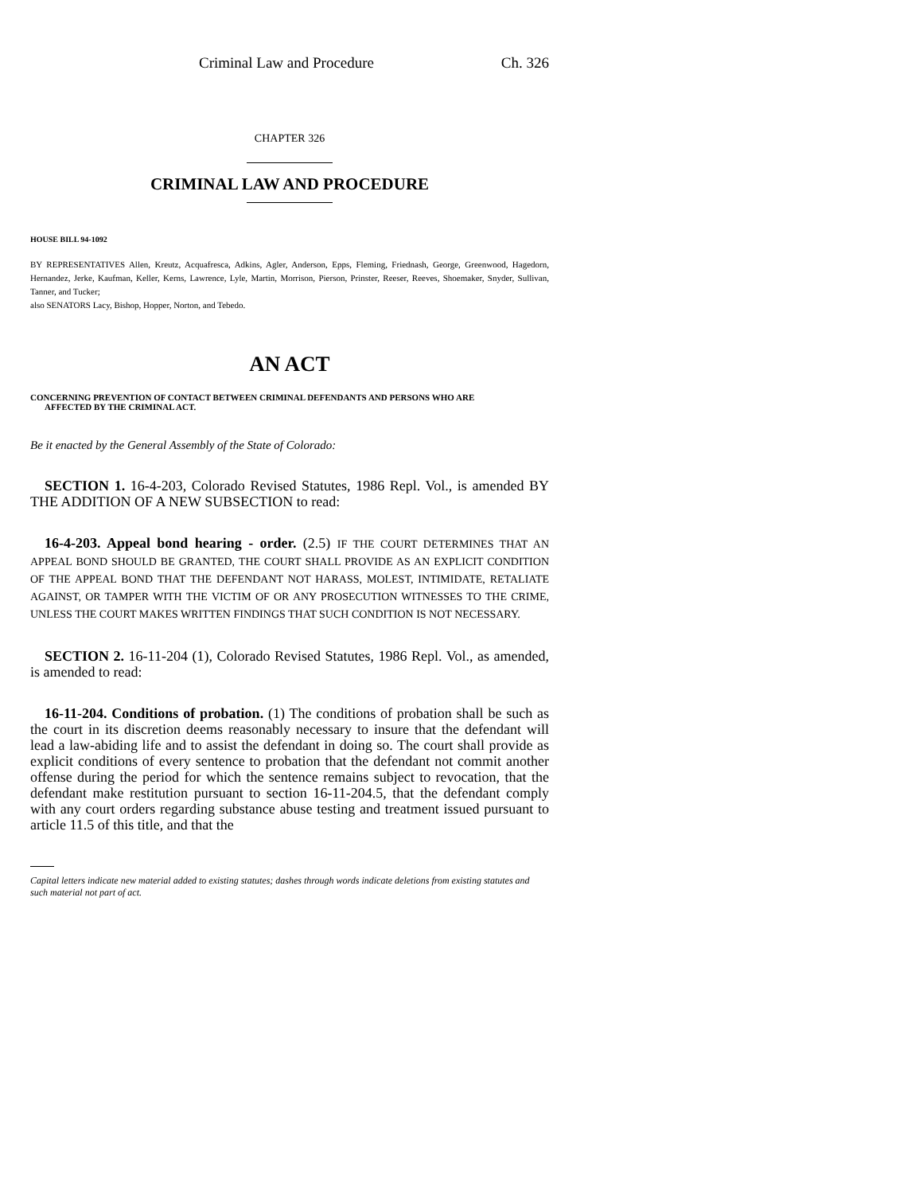Criminal Law and Procedure Ch. 326
CHAPTER 326
CRIMINAL LAW AND PROCEDURE
HOUSE BILL 94-1092
BY REPRESENTATIVES Allen, Kreutz, Acquafresca, Adkins, Agler, Anderson, Epps, Fleming, Friednash, George, Greenwood, Hagedorn, Hernandez, Jerke, Kaufman, Keller, Kerns, Lawrence, Lyle, Martin, Morrison, Pierson, Prinster, Reeser, Reeves, Shoemaker, Snyder, Sullivan, Tanner, and Tucker;
also SENATORS Lacy, Bishop, Hopper, Norton, and Tebedo.
AN ACT
CONCERNING PREVENTION OF CONTACT BETWEEN CRIMINAL DEFENDANTS AND PERSONS WHO ARE
AFFECTED BY THE CRIMINAL ACT.
Be it enacted by the General Assembly of the State of Colorado:
SECTION 1. 16-4-203, Colorado Revised Statutes, 1986 Repl. Vol., is amended BY THE ADDITION OF A NEW SUBSECTION to read:
16-4-203. Appeal bond hearing - order. (2.5) IF THE COURT DETERMINES THAT AN APPEAL BOND SHOULD BE GRANTED, THE COURT SHALL PROVIDE AS AN EXPLICIT CONDITION OF THE APPEAL BOND THAT THE DEFENDANT NOT HARASS, MOLEST, INTIMIDATE, RETALIATE AGAINST, OR TAMPER WITH THE VICTIM OF OR ANY PROSECUTION WITNESSES TO THE CRIME, UNLESS THE COURT MAKES WRITTEN FINDINGS THAT SUCH CONDITION IS NOT NECESSARY.
SECTION 2. 16-11-204 (1), Colorado Revised Statutes, 1986 Repl. Vol., as amended, is amended to read:
16-11-204. Conditions of probation. (1) The conditions of probation shall be such as the court in its discretion deems reasonably necessary to insure that the defendant will lead a law-abiding life and to assist the defendant in doing so. The court shall provide as explicit conditions of every sentence to probation that the defendant not commit another offense during the period for which the sentence remains subject to revocation, that the defendant make restitution pursuant to section 16-11-204.5, that the defendant comply with any court orders regarding substance abuse testing and treatment issued pursuant to article 11.5 of this title, and that the
Capital letters indicate new material added to existing statutes; dashes through words indicate deletions from existing statutes and such material not part of act.